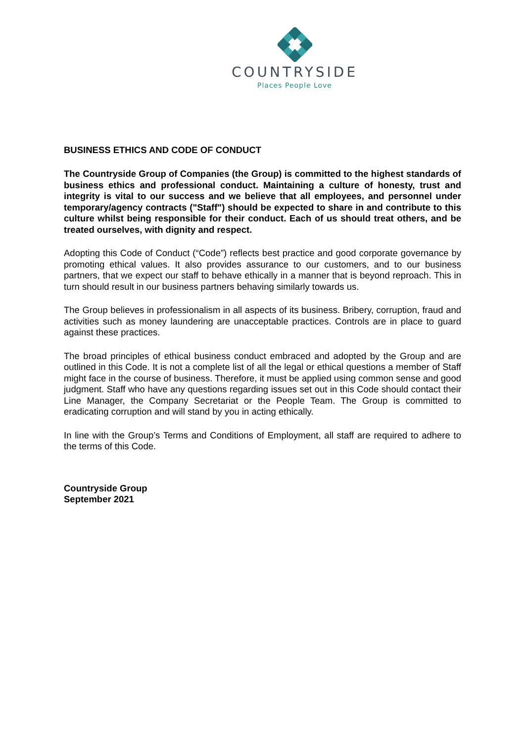COUNTRYSIDE
Places People Love
BUSINESS ETHICS AND CODE OF CONDUCT
The Countryside Group of Companies (the Group) is committed to the highest standards of business ethics and professional conduct. Maintaining a culture of honesty, trust and integrity is vital to our success and we believe that all employees, and personnel under temporary/agency contracts ("Staff") should be expected to share in and contribute to this culture whilst being responsible for their conduct. Each of us should treat others, and be treated ourselves, with dignity and respect.
Adopting this Code of Conduct (“Code”) reflects best practice and good corporate governance by promoting ethical values. It also provides assurance to our customers, and to our business partners, that we expect our staff to behave ethically in a manner that is beyond reproach. This in turn should result in our business partners behaving similarly towards us.
The Group believes in professionalism in all aspects of its business. Bribery, corruption, fraud and activities such as money laundering are unacceptable practices. Controls are in place to guard against these practices.
The broad principles of ethical business conduct embraced and adopted by the Group and are outlined in this Code. It is not a complete list of all the legal or ethical questions a member of Staff might face in the course of business. Therefore, it must be applied using common sense and good judgment. Staff who have any questions regarding issues set out in this Code should contact their Line Manager, the Company Secretariat or the People Team. The Group is committed to eradicating corruption and will stand by you in acting ethically.
In line with the Group’s Terms and Conditions of Employment, all staff are required to adhere to the terms of this Code.
Countryside Group
September 2021